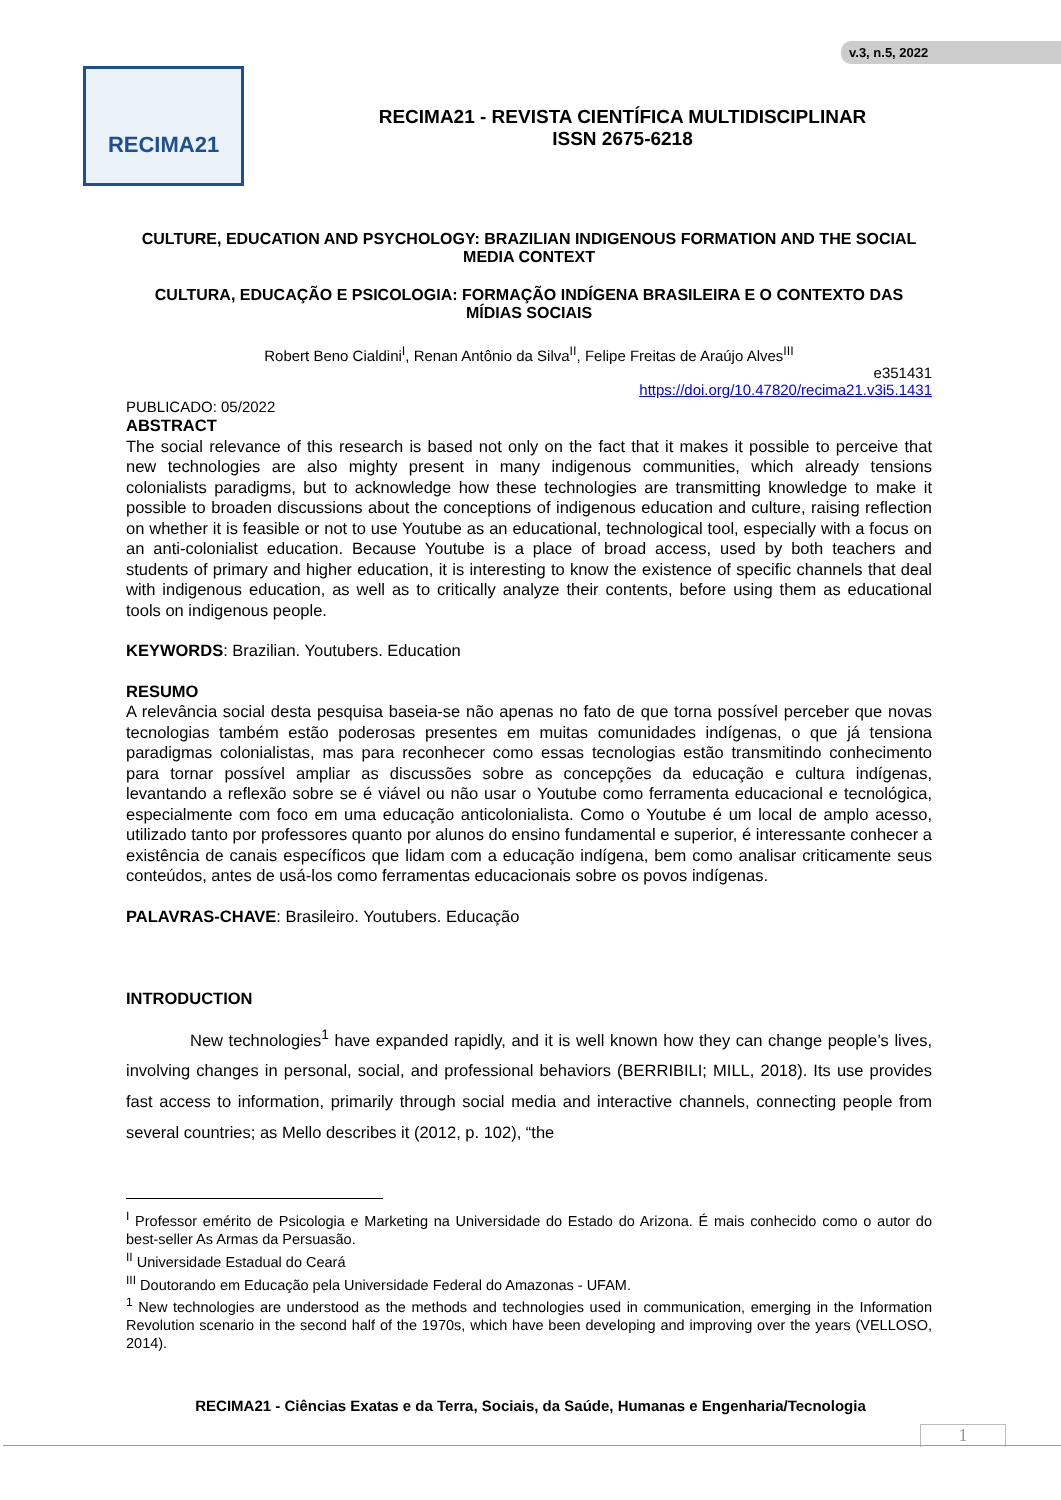v.3, n.5, 2022
RECIMA21
RECIMA21 - REVISTA CIENTÍFICA MULTIDISCIPLINAR
ISSN 2675-6218
CULTURE, EDUCATION AND PSYCHOLOGY: BRAZILIAN INDIGENOUS FORMATION AND THE SOCIAL MEDIA CONTEXT
CULTURA, EDUCAÇÃO E PSICOLOGIA: FORMAÇÃO INDÍGENA BRASILEIRA E O CONTEXTO DAS MÍDIAS SOCIAIS
Robert Beno Cialdini<sup>I</sup>, Renan Antônio da Silva<sup>II</sup>, Felipe Freitas de Araújo Alves<sup>III</sup>
e351431
https://doi.org/10.47820/recima21.v3i5.1431
PUBLICADO: 05/2022
ABSTRACT
The social relevance of this research is based not only on the fact that it makes it possible to perceive that new technologies are also mighty present in many indigenous communities, which already tensions colonialists paradigms, but to acknowledge how these technologies are transmitting knowledge to make it possible to broaden discussions about the conceptions of indigenous education and culture, raising reflection on whether it is feasible or not to use Youtube as an educational, technological tool, especially with a focus on an anti-colonialist education. Because Youtube is a place of broad access, used by both teachers and students of primary and higher education, it is interesting to know the existence of specific channels that deal with indigenous education, as well as to critically analyze their contents, before using them as educational tools on indigenous people.
KEYWORDS: Brazilian. Youtubers. Education
RESUMO
A relevância social desta pesquisa baseia-se não apenas no fato de que torna possível perceber que novas tecnologias também estão poderosas presentes em muitas comunidades indígenas, o que já tensiona paradigmas colonialistas, mas para reconhecer como essas tecnologias estão transmitindo conhecimento para tornar possível ampliar as discussões sobre as concepções da educação e cultura indígenas, levantando a reflexão sobre se é viável ou não usar o Youtube como ferramenta educacional e tecnológica, especialmente com foco em uma educação anticolonialista. Como o Youtube é um local de amplo acesso, utilizado tanto por professores quanto por alunos do ensino fundamental e superior, é interessante conhecer a existência de canais específicos que lidam com a educação indígena, bem como analisar criticamente seus conteúdos, antes de usá-los como ferramentas educacionais sobre os povos indígenas.
PALAVRAS-CHAVE: Brasileiro. Youtubers. Educação
INTRODUCTION
New technologies<sup>1</sup> have expanded rapidly, and it is well known how they can change people’s lives, involving changes in personal, social, and professional behaviors (BERRIBILI; MILL, 2018). Its use provides fast access to information, primarily through social media and interactive channels, connecting people from several countries; as Mello describes it (2012, p. 102), “the
<sup>I</sup> Professor emérito de Psicologia e Marketing na Universidade do Estado do Arizona. É mais conhecido como o autor do best-seller As Armas da Persuasão.
<sup>II</sup> Universidade Estadual do Ceará
<sup>III</sup> Doutorando em Educação pela Universidade Federal do Amazonas - UFAM.
<sup>1</sup> New technologies are understood as the methods and technologies used in communication, emerging in the Information Revolution scenario in the second half of the 1970s, which have been developing and improving over the years (VELLOSO, 2014).
RECIMA21 - Ciências Exatas e da Terra, Sociais, da Saúde, Humanas e Engenharia/Tecnologia
1